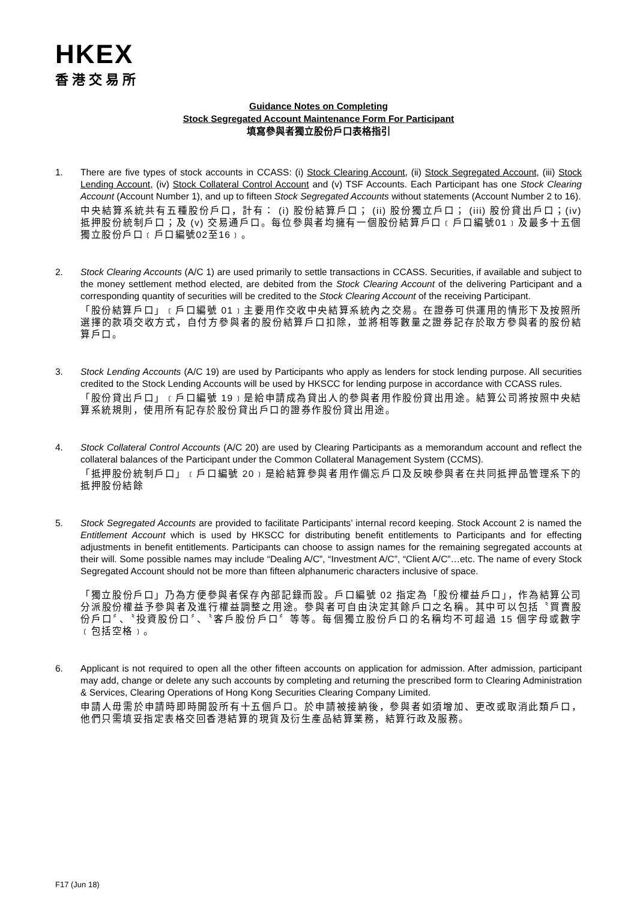HKEX
香港交易所
Guidance Notes on Completing
Stock Segregated Account Maintenance Form For Participant
填寫參與者獨立股份戶口表格指引
1. There are five types of stock accounts in CCASS: (i) Stock Clearing Account, (ii) Stock Segregated Account, (iii) Stock Lending Account, (iv) Stock Collateral Control Account and (v) TSF Accounts. Each Participant has one Stock Clearing Account (Account Number 1), and up to fifteen Stock Segregated Accounts without statements (Account Number 2 to 16).
中央結算系統共有五種股份戶口，計有： (i) 股份結算戶口； (ii) 股份獨立戶口； (iii) 股份貸出戶口；(iv) 抵押股份統制戶口；及 (v) 交易通戶口。每位參與者均擁有一個股份結算戶口﹝戶口編號01﹞及最多十五個獨立股份戶口﹝戶口編號02至16﹞。
2. Stock Clearing Accounts (A/C 1) are used primarily to settle transactions in CCASS. Securities, if available and subject to the money settlement method elected, are debited from the Stock Clearing Account of the delivering Participant and a corresponding quantity of securities will be credited to the Stock Clearing Account of the receiving Participant.
「股份結算戶口」﹝戶口編號 01﹞主要用作交收中央結算系統內之交易。在證券可供運用的情形下及按照所選擇的款項交收方式，自付方參與者的股份結算戶口扣除，並將相等數量之證券記存於取方參與者的股份結算戶口。
3. Stock Lending Accounts (A/C 19) are used by Participants who apply as lenders for stock lending purpose. All securities credited to the Stock Lending Accounts will be used by HKSCC for lending purpose in accordance with CCASS rules.
「股份貸出戶口」﹝戶口編號 19﹞是給申請成為貸出人的參與者用作股份貸出用途。結算公司將按照中央結算系統規則，使用所有記存於股份貸出戶口的證券作股份貸出用途。
4. Stock Collateral Control Accounts (A/C 20) are used by Clearing Participants as a memorandum account and reflect the collateral balances of the Participant under the Common Collateral Management System (CCMS).
「抵押股份統制戶口」﹝戶口編號 20﹞是給結算參與者用作備忘戶口及反映參與者在共同抵押品管理系下的抵押股份結餘
5. Stock Segregated Accounts are provided to facilitate Participants’ internal record keeping. Stock Account 2 is named the Entitlement Account which is used by HKSCC for distributing benefit entitlements to Participants and for effecting adjustments in benefit entitlements. Participants can choose to assign names for the remaining segregated accounts at their will. Some possible names may include “Dealing A/C”, “Investment A/C”, “Client A/C”…etc. The name of every Stock Segregated Account should not be more than fifteen alphanumeric characters inclusive of space.
「獨立股份戶口」乃為方便參與者保存內部記錄而設。戶口編號 02 指定為「股份權益戶口」，作為結算公司分派股份權益予參與者及進行權益調整之用途。參與者可自由決定其餘戶口之名稱。其中可以包括〝買賣股份戶口〞、〝投資股份口〞、〝客戶股份戶口〞等等。每個獨立股份戶口的名稱均不可超過 15 個字母或數字﹝包括空格﹞。
6. Applicant is not required to open all the other fifteen accounts on application for admission. After admission, participant may add, change or delete any such accounts by completing and returning the prescribed form to Clearing Administration & Services, Clearing Operations of Hong Kong Securities Clearing Company Limited.
申請人毋需於申請時即時開設所有十五個戶口。於申請被接納後，參與者如須增加、更改或取消此類戶口，他們只需填妥指定表格交回香港結算的現貨及衍生產品結算業務，結算行政及服務。
F17 (Jun 18)